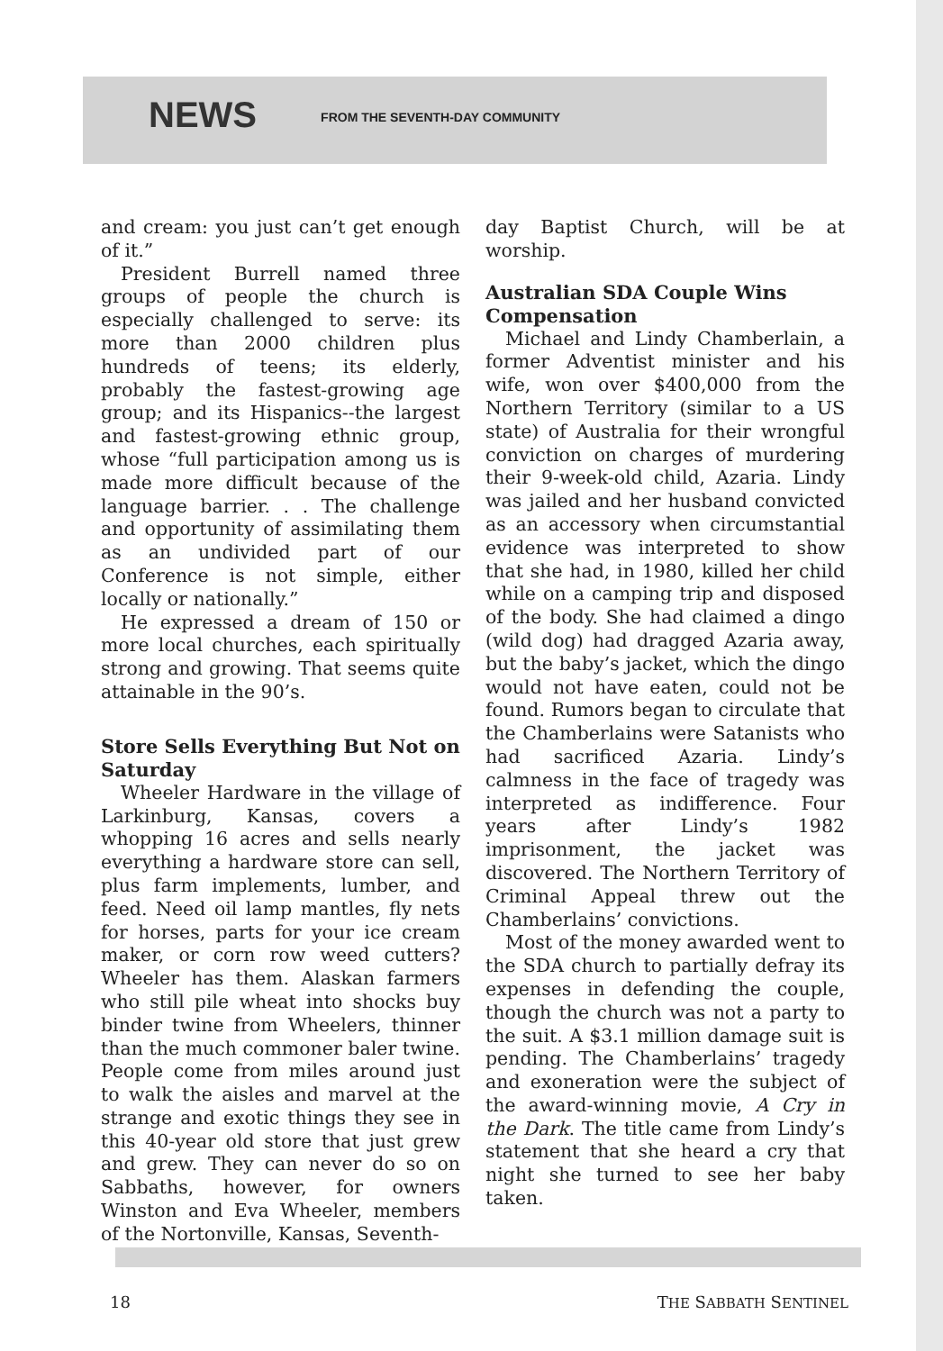NEWS FROM THE SEVENTH-DAY COMMUNITY
and cream: you just can’t get enough of it.”
President Burrell named three groups of people the church is especially challenged to serve: its more than 2000 children plus hundreds of teens; its elderly, probably the fastest-growing age group; and its Hispanics--the largest and fastest-growing ethnic group, whose “full participation among us is made more difficult because of the language barrier. . . The challenge and opportunity of assimilating them as an undivided part of our Conference is not simple, either locally or nationally.”
He expressed a dream of 150 or more local churches, each spiritually strong and growing. That seems quite attainable in the 90’s.
Store Sells Everything But Not on Saturday
Wheeler Hardware in the village of Larkinburg, Kansas, covers a whopping 16 acres and sells nearly everything a hardware store can sell, plus farm implements, lumber, and feed. Need oil lamp mantles, fly nets for horses, parts for your ice cream maker, or corn row weed cutters? Wheeler has them. Alaskan farmers who still pile wheat into shocks buy binder twine from Wheelers, thinner than the much commoner baler twine. People come from miles around just to walk the aisles and marvel at the strange and exotic things they see in this 40-year old store that just grew and grew. They can never do so on Sabbaths, however, for owners Winston and Eva Wheeler, members of the Nortonville, Kansas, Seventh-
day Baptist Church, will be at worship.
Australian SDA Couple Wins Compensation
Michael and Lindy Chamberlain, a former Adventist minister and his wife, won over $400,000 from the Northern Territory (similar to a US state) of Australia for their wrongful conviction on charges of murdering their 9-week-old child, Azaria. Lindy was jailed and her husband convicted as an accessory when circumstantial evidence was interpreted to show that she had, in 1980, killed her child while on a camping trip and disposed of the body. She had claimed a dingo (wild dog) had dragged Azaria away, but the baby’s jacket, which the dingo would not have eaten, could not be found. Rumors began to circulate that the Chamberlains were Satanists who had sacrificed Azaria. Lindy’s calmness in the face of tragedy was interpreted as indifference. Four years after Lindy’s 1982 imprisonment, the jacket was discovered. The Northern Territory of Criminal Appeal threw out the Chamberlains’ convictions.
Most of the money awarded went to the SDA church to partially defray its expenses in defending the couple, though the church was not a party to the suit. A $3.1 million damage suit is pending. The Chamberlains’ tragedy and exoneration were the subject of the award-winning movie, A Cry in the Dark. The title came from Lindy’s statement that she heard a cry that night she turned to see her baby taken.
18 THE SABBATH SENTINEL